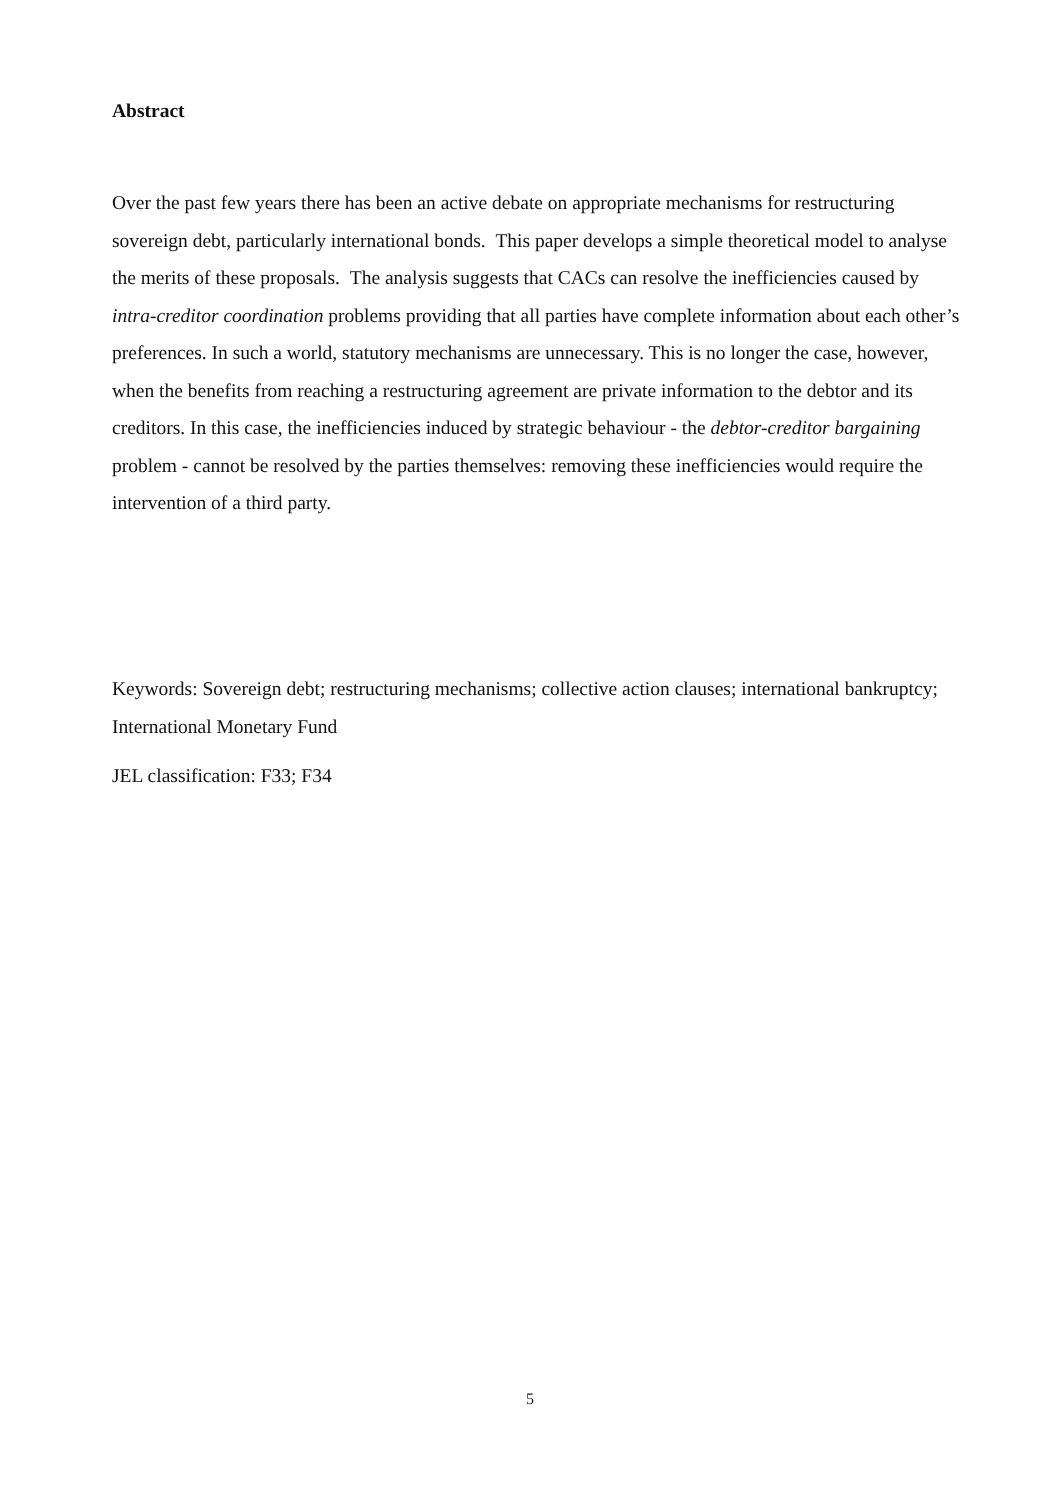Abstract
Over the past few years there has been an active debate on appropriate mechanisms for restructuring sovereign debt, particularly international bonds. This paper develops a simple theoretical model to analyse the merits of these proposals. The analysis suggests that CACs can resolve the inefficiencies caused by intra-creditor coordination problems providing that all parties have complete information about each other’s preferences. In such a world, statutory mechanisms are unnecessary. This is no longer the case, however, when the benefits from reaching a restructuring agreement are private information to the debtor and its creditors. In this case, the inefficiencies induced by strategic behaviour - the debtor-creditor bargaining problem - cannot be resolved by the parties themselves: removing these inefficiencies would require the intervention of a third party.
Keywords: Sovereign debt; restructuring mechanisms; collective action clauses; international bankruptcy; International Monetary Fund
JEL classification: F33; F34
5